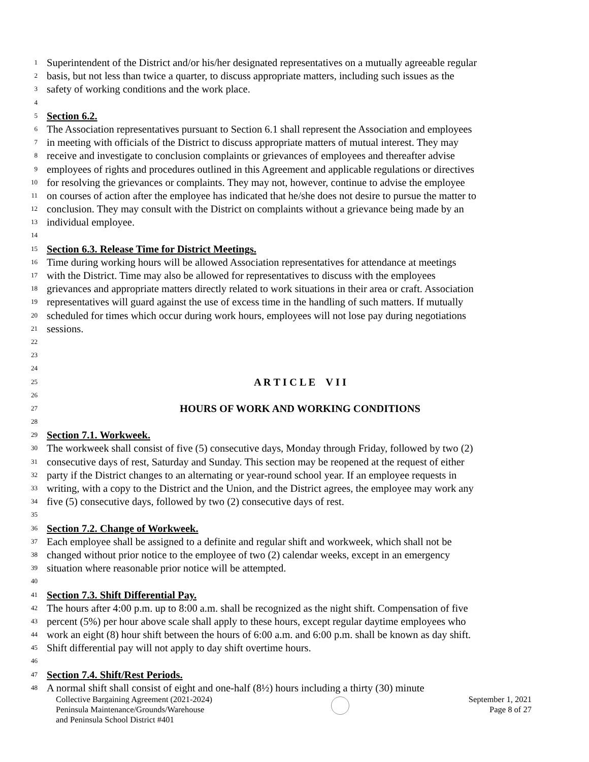1 Superintendent of the District and/or his/her designated representatives on a mutually agreeable regular
2 basis, but not less than twice a quarter, to discuss appropriate matters, including such issues as the
3 safety of working conditions and the work place.
4
5 Section 6.2.
6 The Association representatives pursuant to Section 6.1 shall represent the Association and employees
7 in meeting with officials of the District to discuss appropriate matters of mutual interest. They may
8 receive and investigate to conclusion complaints or grievances of employees and thereafter advise
9 employees of rights and procedures outlined in this Agreement and applicable regulations or directives
10 for resolving the grievances or complaints. They may not, however, continue to advise the employee
11 on courses of action after the employee has indicated that he/she does not desire to pursue the matter to
12 conclusion. They may consult with the District on complaints without a grievance being made by an
13 individual employee.
14
15 Section 6.3. Release Time for District Meetings.
16 Time during working hours will be allowed Association representatives for attendance at meetings
17 with the District. Time may also be allowed for representatives to discuss with the employees
18 grievances and appropriate matters directly related to work situations in their area or craft. Association
19 representatives will guard against the use of excess time in the handling of such matters. If mutually
20 scheduled for times which occur during work hours, employees will not lose pay during negotiations
21 sessions.
22
23
24
25 A R T I C L E V I I
26
27 HOURS OF WORK AND WORKING CONDITIONS
28
29 Section 7.1. Workweek.
30 The workweek shall consist of five (5) consecutive days, Monday through Friday, followed by two (2)
31 consecutive days of rest, Saturday and Sunday. This section may be reopened at the request of either
32 party if the District changes to an alternating or year-round school year. If an employee requests in
33 writing, with a copy to the District and the Union, and the District agrees, the employee may work any
34 five (5) consecutive days, followed by two (2) consecutive days of rest.
35
36 Section 7.2. Change of Workweek.
37 Each employee shall be assigned to a definite and regular shift and workweek, which shall not be
38 changed without prior notice to the employee of two (2) calendar weeks, except in an emergency
39 situation where reasonable prior notice will be attempted.
40
41 Section 7.3. Shift Differential Pay.
42 The hours after 4:00 p.m. up to 8:00 a.m. shall be recognized as the night shift. Compensation of five
43 percent (5%) per hour above scale shall apply to these hours, except regular daytime employees who
44 work an eight (8) hour shift between the hours of 6:00 a.m. and 6:00 p.m. shall be known as day shift.
45 Shift differential pay will not apply to day shift overtime hours.
46
47 Section 7.4. Shift/Rest Periods.
48 A normal shift shall consist of eight and one-half (8½) hours including a thirty (30) minute
Collective Bargaining Agreement (2021-2024)
Peninsula Maintenance/Grounds/Warehouse
and Peninsula School District #401
September 1, 2021
Page 8 of 27